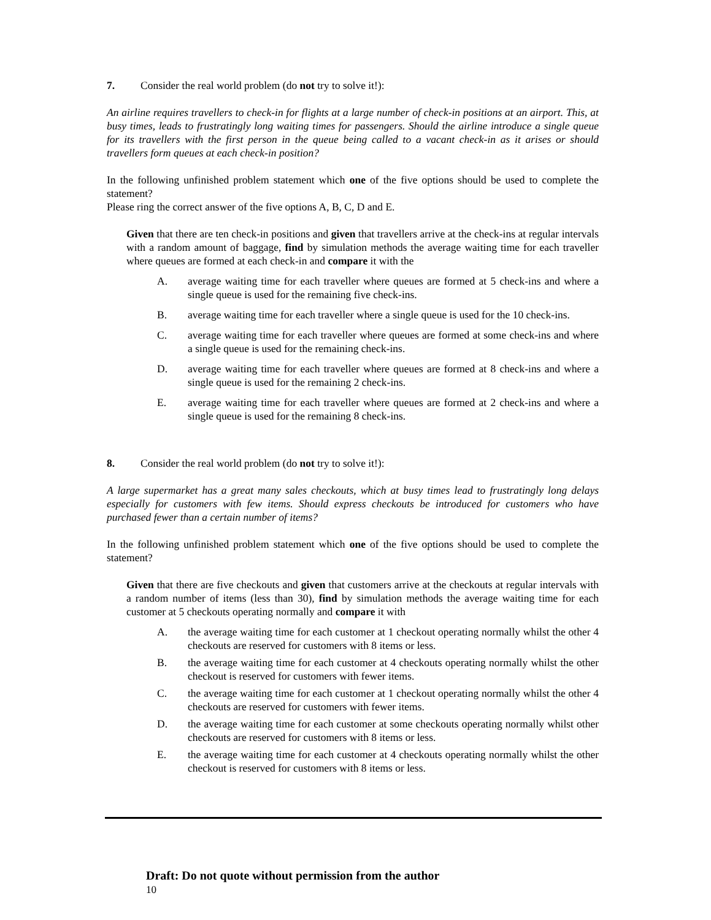7. Consider the real world problem (do not try to solve it!):
An airline requires travellers to check-in for flights at a large number of check-in positions at an airport. This, at busy times, leads to frustratingly long waiting times for passengers. Should the airline introduce a single queue for its travellers with the first person in the queue being called to a vacant check-in as it arises or should travellers form queues at each check-in position?
In the following unfinished problem statement which one of the five options should be used to complete the statement?
Please ring the correct answer of the five options A, B, C, D and E.
Given that there are ten check-in positions and given that travellers arrive at the check-ins at regular intervals with a random amount of baggage, find by simulation methods the average waiting time for each traveller where queues are formed at each check-in and compare it with the
A. average waiting time for each traveller where queues are formed at 5 check-ins and where a single queue is used for the remaining five check-ins.
B. average waiting time for each traveller where a single queue is used for the 10 check-ins.
C. average waiting time for each traveller where queues are formed at some check-ins and where a single queue is used for the remaining check-ins.
D. average waiting time for each traveller where queues are formed at 8 check-ins and where a single queue is used for the remaining 2 check-ins.
E. average waiting time for each traveller where queues are formed at 2 check-ins and where a single queue is used for the remaining 8 check-ins.
8. Consider the real world problem (do not try to solve it!):
A large supermarket has a great many sales checkouts, which at busy times lead to frustratingly long delays especially for customers with few items. Should express checkouts be introduced for customers who have purchased fewer than a certain number of items?
In the following unfinished problem statement which one of the five options should be used to complete the statement?
Given that there are five checkouts and given that customers arrive at the checkouts at regular intervals with a random number of items (less than 30), find by simulation methods the average waiting time for each customer at 5 checkouts operating normally and compare it with
A. the average waiting time for each customer at 1 checkout operating normally whilst the other 4 checkouts are reserved for customers with 8 items or less.
B. the average waiting time for each customer at 4 checkouts operating normally whilst the other checkout is reserved for customers with fewer items.
C. the average waiting time for each customer at 1 checkout operating normally whilst the other 4 checkouts are reserved for customers with fewer items.
D. the average waiting time for each customer at some checkouts operating normally whilst other checkouts are reserved for customers with 8 items or less.
E. the average waiting time for each customer at 4 checkouts operating normally whilst the other checkout is reserved for customers with 8 items or less.
Draft: Do not quote without permission from the author 10